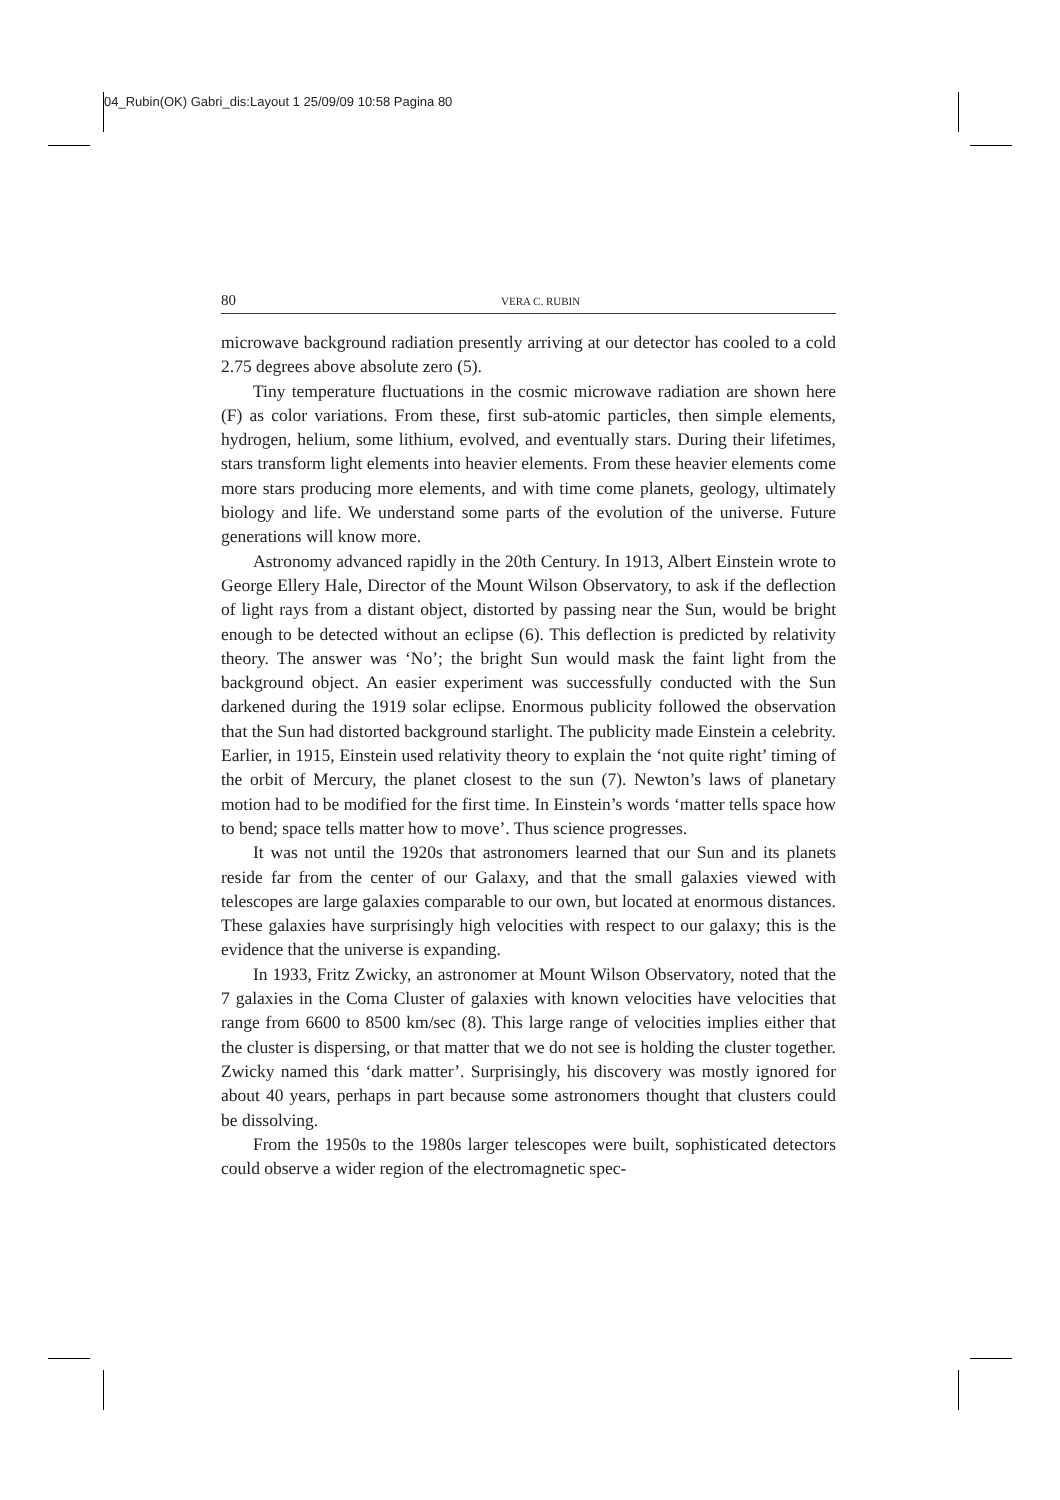04_Rubin(OK) Gabri_dis:Layout 1 25/09/09 10:58 Pagina 80
80 VERA C. RUBIN
microwave background radiation presently arriving at our detector has cooled to a cold 2.75 degrees above absolute zero (5).
Tiny temperature fluctuations in the cosmic microwave radiation are shown here (F) as color variations. From these, first sub-atomic particles, then simple elements, hydrogen, helium, some lithium, evolved, and eventually stars. During their lifetimes, stars transform light elements into heavier elements. From these heavier elements come more stars producing more elements, and with time come planets, geology, ultimately biology and life. We understand some parts of the evolution of the universe. Future generations will know more.
Astronomy advanced rapidly in the 20th Century. In 1913, Albert Einstein wrote to George Ellery Hale, Director of the Mount Wilson Observatory, to ask if the deflection of light rays from a distant object, distorted by passing near the Sun, would be bright enough to be detected without an eclipse (6). This deflection is predicted by relativity theory. The answer was ‘No’; the bright Sun would mask the faint light from the background object. An easier experiment was successfully conducted with the Sun darkened during the 1919 solar eclipse. Enormous publicity followed the observation that the Sun had distorted background starlight. The publicity made Einstein a celebrity. Earlier, in 1915, Einstein used relativity theory to explain the ‘not quite right’ timing of the orbit of Mercury, the planet closest to the sun (7). Newton’s laws of planetary motion had to be modified for the first time. In Einstein’s words ‘matter tells space how to bend; space tells matter how to move’. Thus science progresses.
It was not until the 1920s that astronomers learned that our Sun and its planets reside far from the center of our Galaxy, and that the small galaxies viewed with telescopes are large galaxies comparable to our own, but located at enormous distances. These galaxies have surprisingly high velocities with respect to our galaxy; this is the evidence that the universe is expanding.
In 1933, Fritz Zwicky, an astronomer at Mount Wilson Observatory, noted that the 7 galaxies in the Coma Cluster of galaxies with known velocities have velocities that range from 6600 to 8500 km/sec (8). This large range of velocities implies either that the cluster is dispersing, or that matter that we do not see is holding the cluster together. Zwicky named this ‘dark matter’. Surprisingly, his discovery was mostly ignored for about 40 years, perhaps in part because some astronomers thought that clusters could be dissolving.
From the 1950s to the 1980s larger telescopes were built, sophisticated detectors could observe a wider region of the electromagnetic spec-